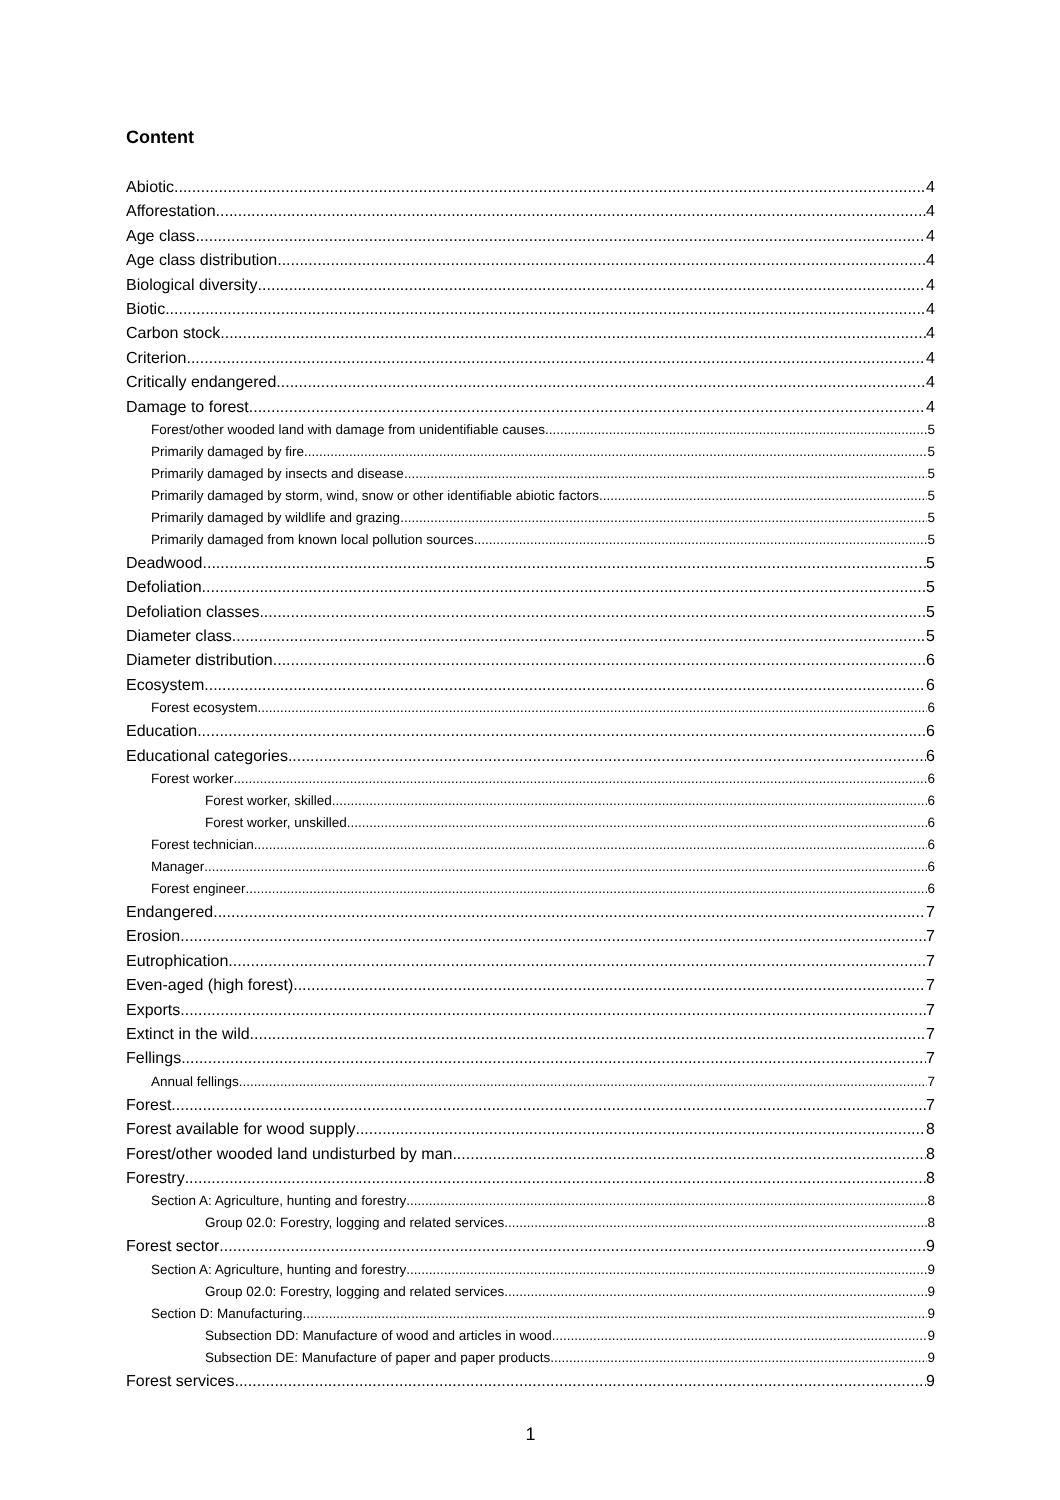Content
Abiotic 4
Afforestation 4
Age class 4
Age class distribution 4
Biological diversity 4
Biotic 4
Carbon stock 4
Criterion 4
Critically endangered 4
Damage to forest 4
Forest/other wooded land with damage from unidentifiable causes 5
Primarily damaged by fire 5
Primarily damaged by insects and disease 5
Primarily damaged by storm, wind, snow or other identifiable abiotic factors 5
Primarily damaged by wildlife and grazing 5
Primarily damaged from known local pollution sources 5
Deadwood 5
Defoliation 5
Defoliation classes 5
Diameter class 5
Diameter distribution 6
Ecosystem 6
Forest ecosystem 6
Education 6
Educational categories 6
Forest worker 6
Forest worker, skilled 6
Forest worker, unskilled 6
Forest technician 6
Manager 6
Forest engineer 6
Endangered 7
Erosion 7
Eutrophication 7
Even-aged (high forest) 7
Exports 7
Extinct in the wild 7
Fellings 7
Annual fellings 7
Forest 7
Forest available for wood supply 8
Forest/other wooded land undisturbed by man 8
Forestry 8
Section A: Agriculture, hunting and forestry 8
Group 02.0: Forestry, logging and related services 8
Forest sector 9
Section A: Agriculture, hunting and forestry 9
Group 02.0: Forestry, logging and related services 9
Section D: Manufacturing 9
Subsection DD: Manufacture of wood and articles in wood 9
Subsection DE: Manufacture of paper and paper products 9
Forest services 9
1